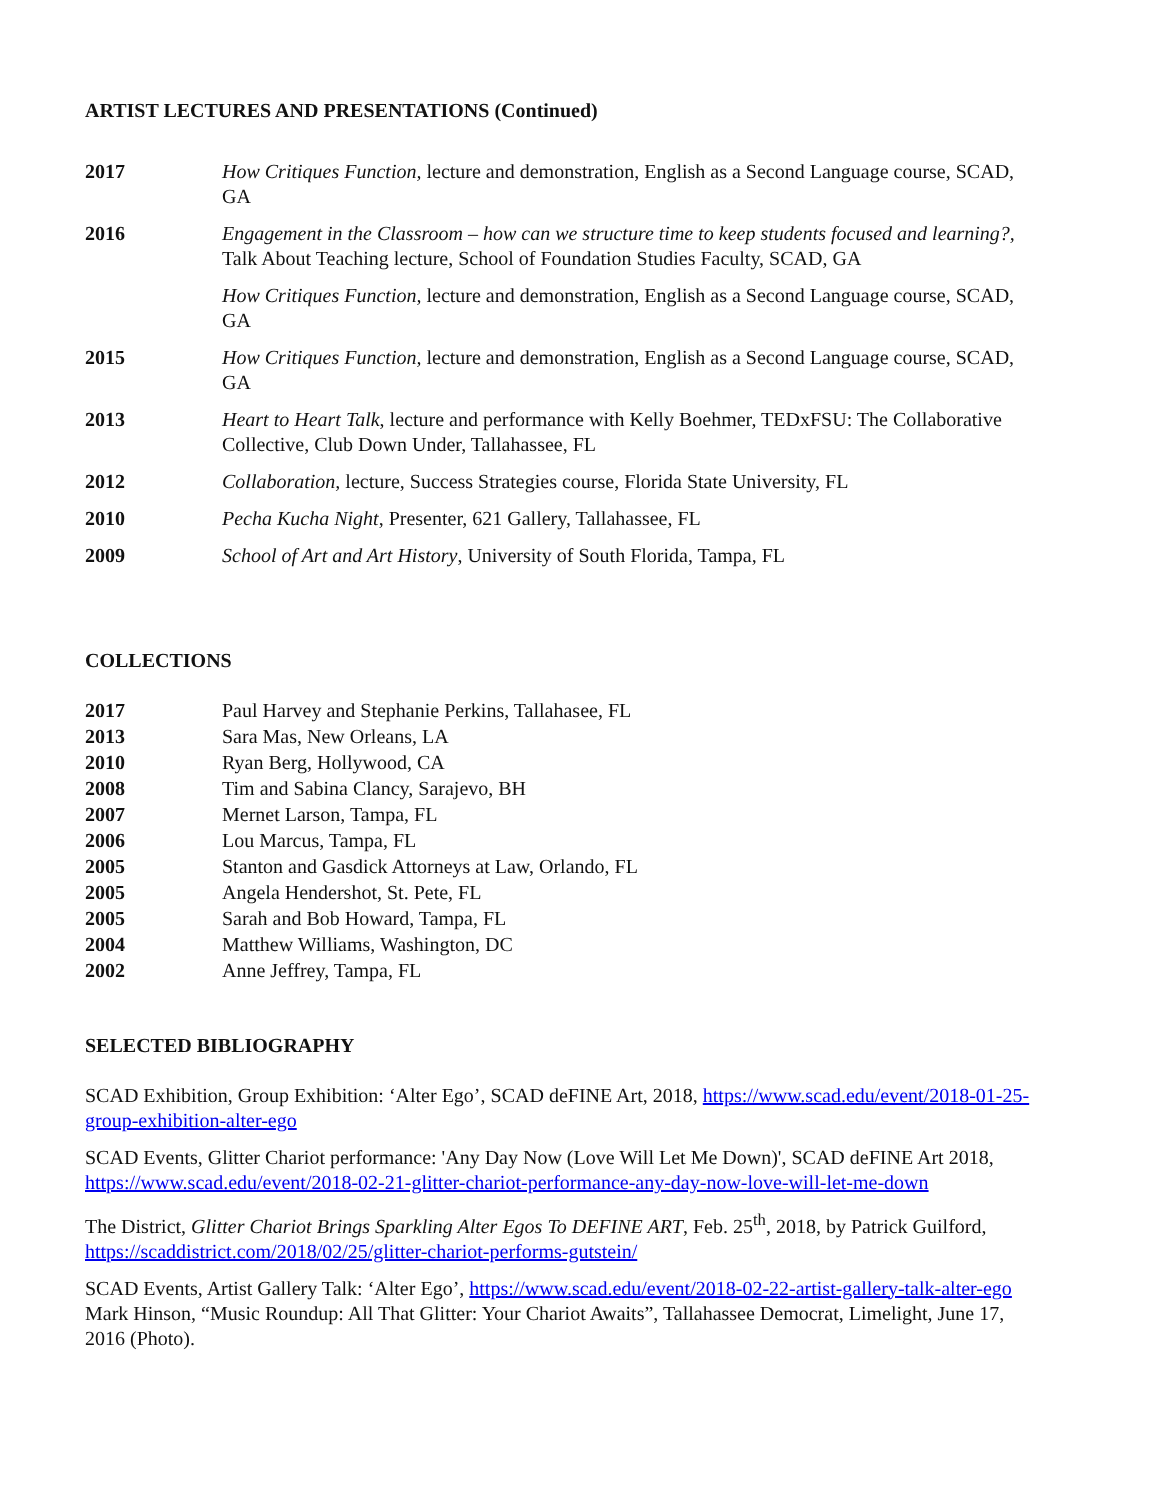ARTIST LECTURES AND PRESENTATIONS (Continued)
2017 How Critiques Function, lecture and demonstration, English as a Second Language course, SCAD, GA
2016 Engagement in the Classroom – how can we structure time to keep students focused and learning?, Talk About Teaching lecture, School of Foundation Studies Faculty, SCAD, GA
How Critiques Function, lecture and demonstration, English as a Second Language course, SCAD, GA
2015 How Critiques Function, lecture and demonstration, English as a Second Language course, SCAD, GA
2013 Heart to Heart Talk, lecture and performance with Kelly Boehmer, TEDxFSU: The Collaborative Collective, Club Down Under, Tallahassee, FL
2012 Collaboration, lecture, Success Strategies course, Florida State University, FL
2010 Pecha Kucha Night, Presenter, 621 Gallery, Tallahassee, FL
2009 School of Art and Art History, University of South Florida, Tampa, FL
COLLECTIONS
2017 Paul Harvey and Stephanie Perkins, Tallahasee, FL
2013 Sara Mas, New Orleans, LA
2010 Ryan Berg, Hollywood, CA
2008 Tim and Sabina Clancy, Sarajevo, BH
2007 Mernet Larson, Tampa, FL
2006 Lou Marcus, Tampa, FL
2005 Stanton and Gasdick Attorneys at Law, Orlando, FL
2005 Angela Hendershot, St. Pete, FL
2005 Sarah and Bob Howard, Tampa, FL
2004 Matthew Williams, Washington, DC
2002 Anne Jeffrey, Tampa, FL
SELECTED BIBLIOGRAPHY
SCAD Exhibition, Group Exhibition: ‘Alter Ego’, SCAD deFINE Art, 2018, https://www.scad.edu/event/2018-01-25-group-exhibition-alter-ego
SCAD Events, Glitter Chariot performance: 'Any Day Now (Love Will Let Me Down)', SCAD deFINE Art 2018, https://www.scad.edu/event/2018-02-21-glitter-chariot-performance-any-day-now-love-will-let-me-down
The District, Glitter Chariot Brings Sparkling Alter Egos To DEFINE ART, Feb. 25<sup>th</sup>, 2018, by Patrick Guilford, https://scaddistrict.com/2018/02/25/glitter-chariot-performs-gutstein/
SCAD Events, Artist Gallery Talk: ‘Alter Ego’, https://www.scad.edu/event/2018-02-22-artist-gallery-talk-alter-ego
Mark Hinson, “Music Roundup: All That Glitter: Your Chariot Awaits”, Tallahassee Democrat, Limelight, June 17, 2016 (Photo).